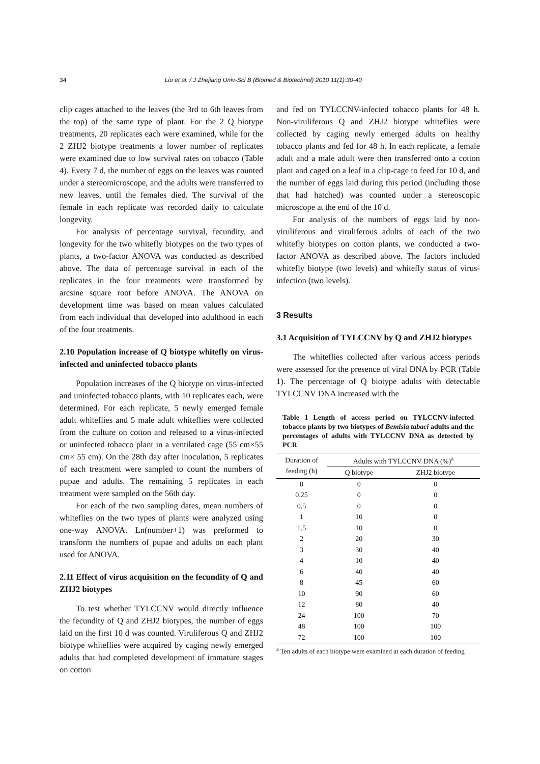34 Liu et al. / J Zhejiang Univ-Sci B (Biomed & Biotechnol) 2010 11(1):30-40
clip cages attached to the leaves (the 3rd to 6th leaves from the top) of the same type of plant. For the 2 Q biotype treatments, 20 replicates each were examined, while for the 2 ZHJ2 biotype treatments a lower number of replicates were examined due to low survival rates on tobacco (Table 4). Every 7 d, the number of eggs on the leaves was counted under a stereomicroscope, and the adults were transferred to new leaves, until the females died. The survival of the female in each replicate was recorded daily to calculate longevity.
For analysis of percentage survival, fecundity, and longevity for the two whitefly biotypes on the two types of plants, a two-factor ANOVA was conducted as described above. The data of percentage survival in each of the replicates in the four treatments were transformed by arcsine square root before ANOVA. The ANOVA on development time was based on mean values calculated from each individual that developed into adulthood in each of the four treatments.
2.10 Population increase of Q biotype whitefly on virus-infected and uninfected tobacco plants
Population increases of the Q biotype on virus-infected and uninfected tobacco plants, with 10 replicates each, were determined. For each replicate, 5 newly emerged female adult whiteflies and 5 male adult whiteflies were collected from the culture on cotton and released to a virus-infected or uninfected tobacco plant in a ventilated cage (55 cm×55 cm× 55 cm). On the 28th day after inoculation, 5 replicates of each treatment were sampled to count the numbers of pupae and adults. The remaining 5 replicates in each treatment were sampled on the 56th day.
For each of the two sampling dates, mean numbers of whiteflies on the two types of plants were analyzed using one-way ANOVA. Ln(number+1) was preformed to transform the numbers of pupae and adults on each plant used for ANOVA.
2.11 Effect of virus acquisition on the fecundity of Q and ZHJ2 biotypes
To test whether TYLCCNV would directly influence the fecundity of Q and ZHJ2 biotypes, the number of eggs laid on the first 10 d was counted. Viruliferous Q and ZHJ2 biotype whiteflies were acquired by caging newly emerged adults that had completed development of immature stages on cotton
and fed on TYLCCNV-infected tobacco plants for 48 h. Non-viruliferous Q and ZHJ2 biotype whiteflies were collected by caging newly emerged adults on healthy tobacco plants and fed for 48 h. In each replicate, a female adult and a male adult were then transferred onto a cotton plant and caged on a leaf in a clip-cage to feed for 10 d, and the number of eggs laid during this period (including those that had hatched) was counted under a stereoscopic microscope at the end of the 10 d.
For analysis of the numbers of eggs laid by non-viruliferous and viruliferous adults of each of the two whitefly biotypes on cotton plants, we conducted a two-factor ANOVA as described above. The factors included whitefly biotype (two levels) and whitefly status of virus-infection (two levels).
3 Results
3.1 Acquisition of TYLCCNV by Q and ZHJ2 biotypes
The whiteflies collected after various access periods were assessed for the presence of viral DNA by PCR (Table 1). The percentage of Q biotype adults with detectable TYLCCNV DNA increased with the
Table 1 Length of access period on TYLCCNV-infected tobacco plants by two biotypes of Bemisia tabaci adults and the percentages of adults with TYLCCNV DNA as detected by PCR
| Duration of feeding (h) | Adults with TYLCCNV DNA (%)<sup>a</sup> | |
| --- | --- | --- |
| | Q biotype | ZHJ2 biotype |
| 0 | 0 | 0 |
| 0.25 | 0 | 0 |
| 0.5 | 0 | 0 |
| 1 | 10 | 0 |
| 1.5 | 10 | 0 |
| 2 | 20 | 30 |
| 3 | 30 | 40 |
| 4 | 10 | 40 |
| 6 | 40 | 40 |
| 8 | 45 | 60 |
| 10 | 90 | 60 |
| 12 | 80 | 40 |
| 24 | 100 | 70 |
| 48 | 100 | 100 |
| 72 | 100 | 100 |
<sup>a</sup> Ten adults of each biotype were examined at each duration of feeding